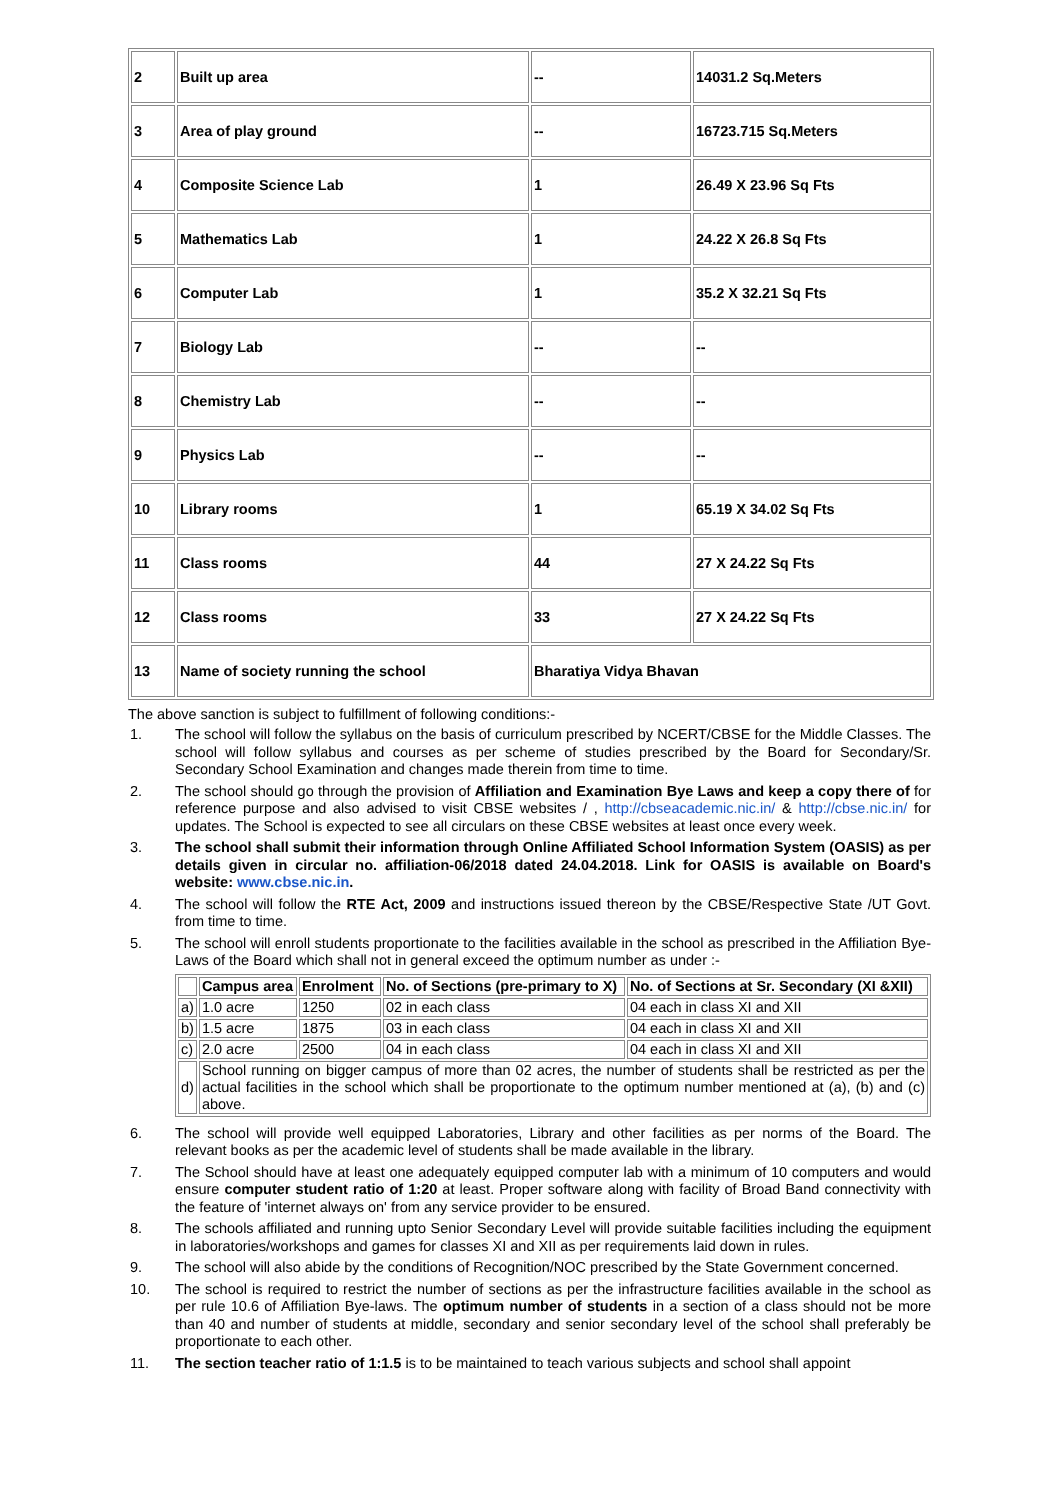| 2 | Built up area | -- | 14031.2 Sq.Meters |
| 3 | Area of play ground | -- | 16723.715 Sq.Meters |
| 4 | Composite Science Lab | 1 | 26.49 X 23.96 Sq Fts |
| 5 | Mathematics Lab | 1 | 24.22 X 26.8 Sq Fts |
| 6 | Computer Lab | 1 | 35.2 X 32.21 Sq Fts |
| 7 | Biology Lab | -- | -- |
| 8 | Chemistry Lab | -- | -- |
| 9 | Physics Lab | -- | -- |
| 10 | Library rooms | 1 | 65.19 X 34.02 Sq Fts |
| 11 | Class rooms | 44 | 27 X 24.22 Sq Fts |
| 12 | Class rooms | 33 | 27 X 24.22 Sq Fts |
| 13 | Name of society running the school | Bharatiya Vidya Bhavan | |
The above sanction is subject to fulfillment of following conditions:-
1. The school will follow the syllabus on the basis of curriculum prescribed by NCERT/CBSE for the Middle Classes. The school will follow syllabus and courses as per scheme of studies prescribed by the Board for Secondary/Sr. Secondary School Examination and changes made therein from time to time.
2. The school should go through the provision of Affiliation and Examination Bye Laws and keep a copy there of for reference purpose and also advised to visit CBSE websites / , http://cbseacademic.nic.in/ & http://cbse.nic.in/ for updates. The School is expected to see all circulars on these CBSE websites at least once every week.
3. The school shall submit their information through Online Affiliated School Information System (OASIS) as per details given in circular no. affiliation-06/2018 dated 24.04.2018. Link for OASIS is available on Board's website: www.cbse.nic.in.
4. The school will follow the RTE Act, 2009 and instructions issued thereon by the CBSE/Respective State /UT Govt. from time to time.
5. The school will enroll students proportionate to the facilities available in the school as prescribed in the Affiliation Bye-Laws of the Board which shall not in general exceed the optimum number as under :-
| | Campus area | Enrolment | No. of Sections (pre-primary to X) | No. of Sections at Sr. Secondary (XI &XII) |
| a) | 1.0 acre | 1250 | 02 in each class | 04 each in class XI and XII |
| b) | 1.5 acre | 1875 | 03 in each class | 04 each in class XI and XII |
| c) | 2.0 acre | 2500 | 04 in each class | 04 each in class XI and XII |
| d) | School running on bigger campus of more than 02 acres, the number of students shall be restricted as per the actual facilities in the school which shall be proportionate to the optimum number mentioned at (a), (b) and (c) above. | | | |
6. The school will provide well equipped Laboratories, Library and other facilities as per norms of the Board. The relevant books as per the academic level of students shall be made available in the library.
7. The School should have at least one adequately equipped computer lab with a minimum of 10 computers and would ensure computer student ratio of 1:20 at least. Proper software along with facility of Broad Band connectivity with the feature of 'internet always on' from any service provider to be ensured.
8. The schools affiliated and running upto Senior Secondary Level will provide suitable facilities including the equipment in laboratories/workshops and games for classes XI and XII as per requirements laid down in rules.
9. The school will also abide by the conditions of Recognition/NOC prescribed by the State Government concerned.
10. The school is required to restrict the number of sections as per the infrastructure facilities available in the school as per rule 10.6 of Affiliation Bye-laws. The optimum number of students in a section of a class should not be more than 40 and number of students at middle, secondary and senior secondary level of the school shall preferably be proportionate to each other.
11. The section teacher ratio of 1:1.5 is to be maintained to teach various subjects and school shall appoint